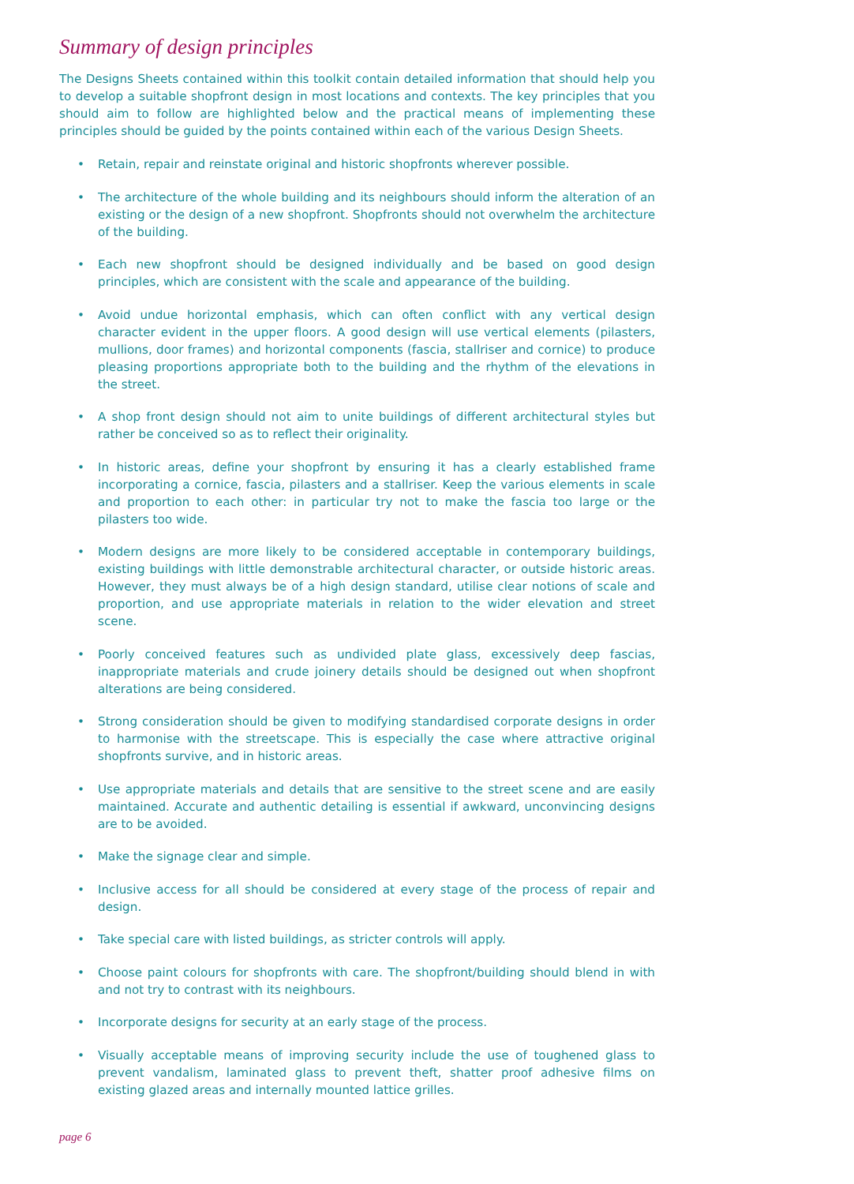Summary of design principles
The Designs Sheets contained within this toolkit contain detailed information that should help you to develop a suitable shopfront design in most locations and contexts. The key principles that you should aim to follow are highlighted below and the practical means of implementing these principles should be guided by the points contained within each of the various Design Sheets.
• Retain, repair and reinstate original and historic shopfronts wherever possible.
• The architecture of the whole building and its neighbours should inform the alteration of an existing or the design of a new shopfront. Shopfronts should not overwhelm the architecture of the building.
• Each new shopfront should be designed individually and be based on good design principles, which are consistent with the scale and appearance of the building.
• Avoid undue horizontal emphasis, which can often conflict with any vertical design character evident in the upper floors. A good design will use vertical elements (pilasters, mullions, door frames) and horizontal components (fascia, stallriser and cornice) to produce pleasing proportions appropriate both to the building and the rhythm of the elevations in the street.
• A shop front design should not aim to unite buildings of different architectural styles but rather be conceived so as to reflect their originality.
• In historic areas, define your shopfront by ensuring it has a clearly established frame incorporating a cornice, fascia, pilasters and a stallriser. Keep the various elements in scale and proportion to each other: in particular try not to make the fascia too large or the pilasters too wide.
• Modern designs are more likely to be considered acceptable in contemporary buildings, existing buildings with little demonstrable architectural character, or outside historic areas. However, they must always be of a high design standard, utilise clear notions of scale and proportion, and use appropriate materials in relation to the wider elevation and street scene.
• Poorly conceived features such as undivided plate glass, excessively deep fascias, inappropriate materials and crude joinery details should be designed out when shopfront alterations are being considered.
• Strong consideration should be given to modifying standardised corporate designs in order to harmonise with the streetscape. This is especially the case where attractive original shopfronts survive, and in historic areas.
• Use appropriate materials and details that are sensitive to the street scene and are easily maintained. Accurate and authentic detailing is essential if awkward, unconvincing designs are to be avoided.
• Make the signage clear and simple.
• Inclusive access for all should be considered at every stage of the process of repair and design.
• Take special care with listed buildings, as stricter controls will apply.
• Choose paint colours for shopfronts with care. The shopfront/building should blend in with and not try to contrast with its neighbours.
• Incorporate designs for security at an early stage of the process.
• Visually acceptable means of improving security include the use of toughened glass to prevent vandalism, laminated glass to prevent theft, shatter proof adhesive films on existing glazed areas and internally mounted lattice grilles.
page 6